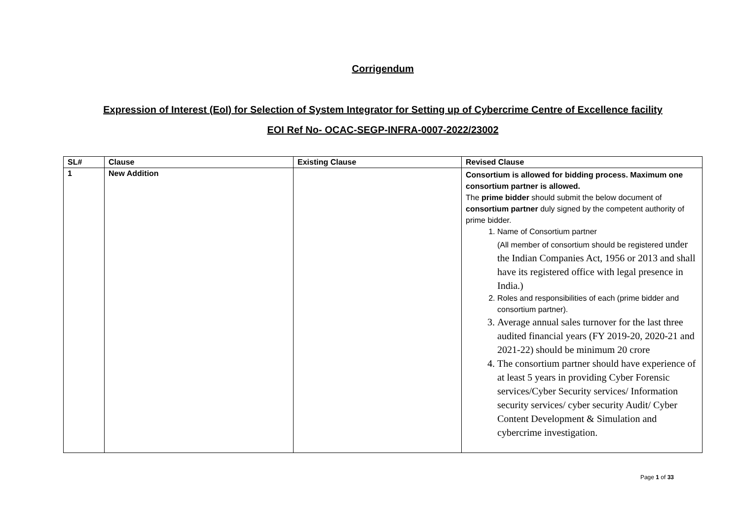Corrigendum
Expression of Interest (EoI) for Selection of System Integrator for Setting up of Cybercrime Centre of Excellence facility
EOI Ref No- OCAC-SEGP-INFRA-0007-2022/23002
| SL# | Clause | Existing Clause | Revised Clause |
| --- | --- | --- | --- |
| 1 | New Addition | | Consortium is allowed for bidding process. Maximum one consortium partner is allowed. The prime bidder should submit the below document of consortium partner duly signed by the competent authority of prime bidder. 1. Name of Consortium partner (All member of consortium should be registered under the Indian Companies Act, 1956 or 2013 and shall have its registered office with legal presence in India.) 2. Roles and responsibilities of each (prime bidder and consortium partner). 3. Average annual sales turnover for the last three audited financial years (FY 2019-20, 2020-21 and 2021-22) should be minimum 20 crore 4. The consortium partner should have experience of at least 5 years in providing Cyber Forensic services/Cyber Security services/ Information security services/ cyber security Audit/ Cyber Content Development & Simulation and cybercrime investigation. |
Page 1 of 33